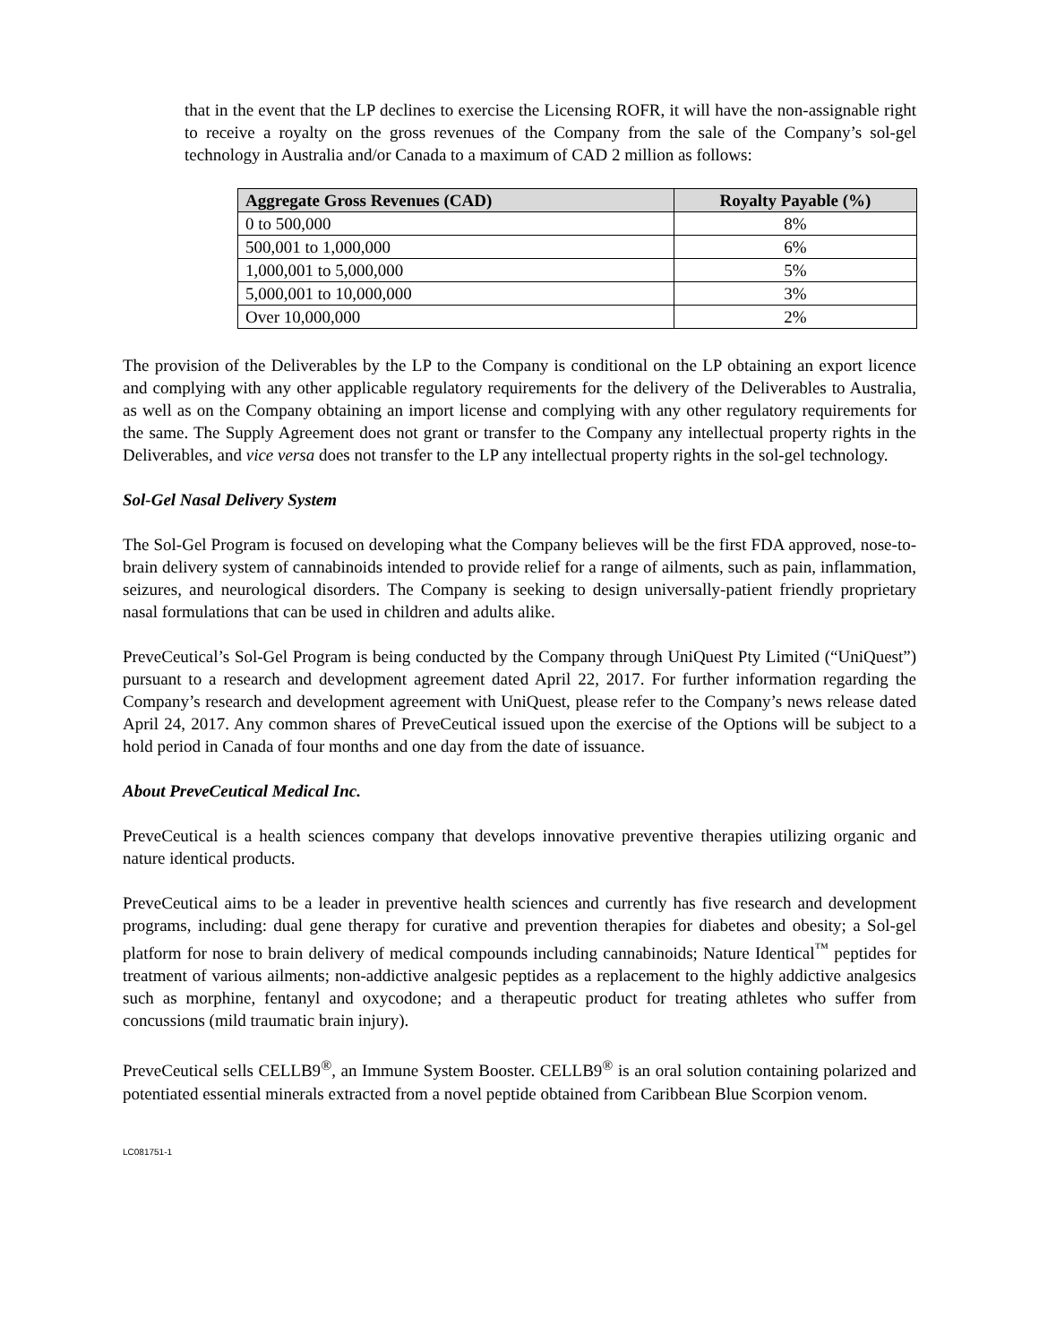that in the event that the LP declines to exercise the Licensing ROFR, it will have the non-assignable right to receive a royalty on the gross revenues of the Company from the sale of the Company’s sol-gel technology in Australia and/or Canada to a maximum of CAD 2 million as follows:
| Aggregate Gross Revenues (CAD) | Royalty Payable (%) |
| --- | --- |
| 0 to 500,000 | 8% |
| 500,001 to 1,000,000 | 6% |
| 1,000,001 to 5,000,000 | 5% |
| 5,000,001 to 10,000,000 | 3% |
| Over 10,000,000 | 2% |
The provision of the Deliverables by the LP to the Company is conditional on the LP obtaining an export licence and complying with any other applicable regulatory requirements for the delivery of the Deliverables to Australia, as well as on the Company obtaining an import license and complying with any other regulatory requirements for the same. The Supply Agreement does not grant or transfer to the Company any intellectual property rights in the Deliverables, and vice versa does not transfer to the LP any intellectual property rights in the sol-gel technology.
Sol-Gel Nasal Delivery System
The Sol-Gel Program is focused on developing what the Company believes will be the first FDA approved, nose-to-brain delivery system of cannabinoids intended to provide relief for a range of ailments, such as pain, inflammation, seizures, and neurological disorders. The Company is seeking to design universally-patient friendly proprietary nasal formulations that can be used in children and adults alike.
PreveCeutical’s Sol-Gel Program is being conducted by the Company through UniQuest Pty Limited (“UniQuest”) pursuant to a research and development agreement dated April 22, 2017. For further information regarding the Company’s research and development agreement with UniQuest, please refer to the Company’s news release dated April 24, 2017. Any common shares of PreveCeutical issued upon the exercise of the Options will be subject to a hold period in Canada of four months and one day from the date of issuance.
About PreveCeutical Medical Inc.
PreveCeutical is a health sciences company that develops innovative preventive therapies utilizing organic and nature identical products.
PreveCeutical aims to be a leader in preventive health sciences and currently has five research and development programs, including: dual gene therapy for curative and prevention therapies for diabetes and obesity; a Sol-gel platform for nose to brain delivery of medical compounds including cannabinoids; Nature Identical<sup>™</sup> peptides for treatment of various ailments; non-addictive analgesic peptides as a replacement to the highly addictive analgesics such as morphine, fentanyl and oxycodone; and a therapeutic product for treating athletes who suffer from concussions (mild traumatic brain injury).
PreveCeutical sells CELLB9<sup>®</sup>, an Immune System Booster. CELLB9<sup>®</sup> is an oral solution containing polarized and potentiated essential minerals extracted from a novel peptide obtained from Caribbean Blue Scorpion venom.
LC081751-1